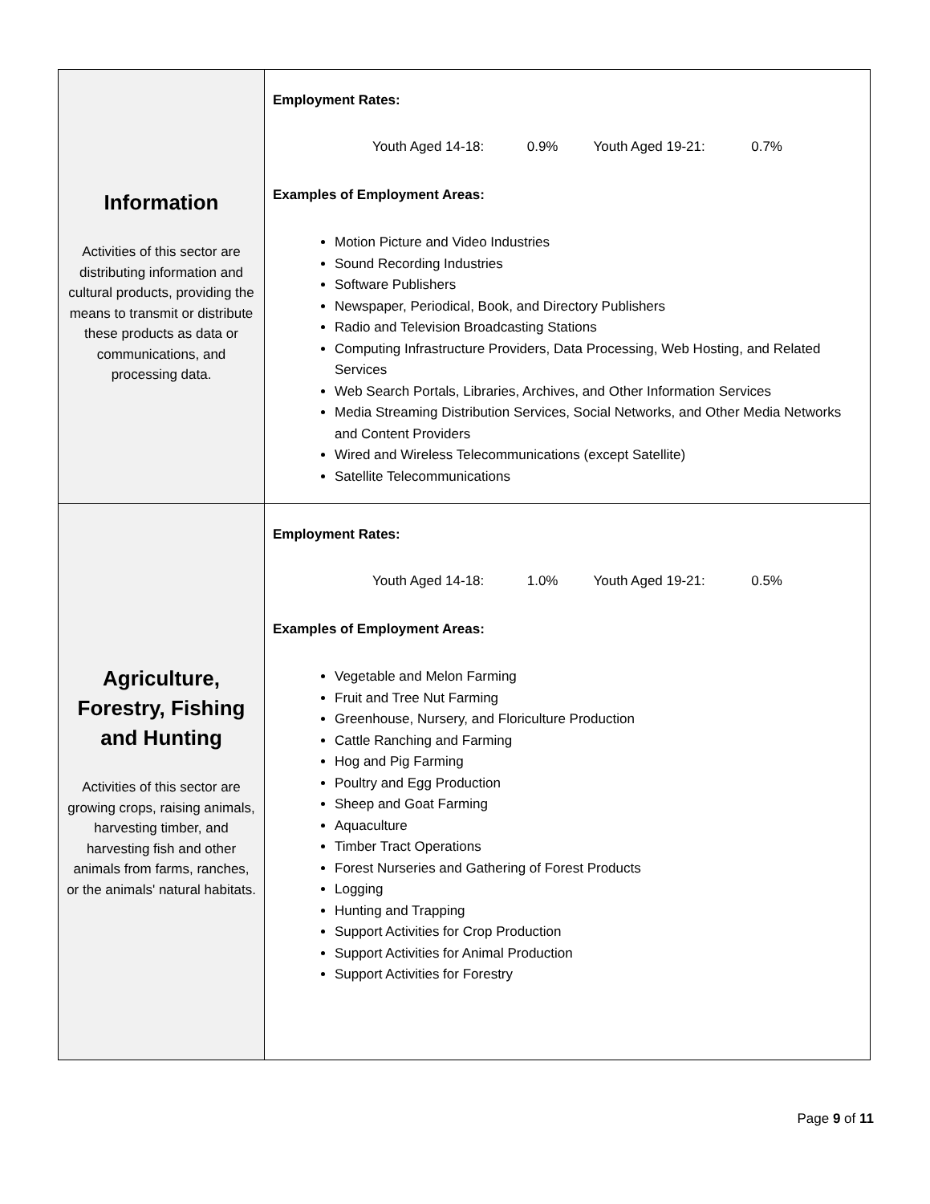| Information Activities of this sector are distributing information and cultural products, providing the means to transmit or distribute these products as data or communications, and processing data. | Employment Rates: Youth Aged 14-18: 0.9% Youth Aged 19-21: 0.7% Examples of Employment Areas: Motion Picture and Video Industries Sound Recording Industries Software Publishers Newspaper, Periodical, Book, and Directory Publishers Radio and Television Broadcasting Stations Computing Infrastructure Providers, Data Processing, Web Hosting, and Related Services Web Search Portals, Libraries, Archives, and Other Information Services Media Streaming Distribution Services, Social Networks, and Other Media Networks and Content Providers Wired and Wireless Telecommunications (except Satellite) Satellite Telecommunications |
| Agriculture, Forestry, Fishing and Hunting Activities of this sector are growing crops, raising animals, harvesting timber, and harvesting fish and other animals from farms, ranches, or the animals' natural habitats. | Employment Rates: Youth Aged 14-18: 1.0% Youth Aged 19-21: 0.5% Examples of Employment Areas: Vegetable and Melon Farming Fruit and Tree Nut Farming Greenhouse, Nursery, and Floriculture Production Cattle Ranching and Farming Hog and Pig Farming Poultry and Egg Production Sheep and Goat Farming Aquaculture Timber Tract Operations Forest Nurseries and Gathering of Forest Products Logging Hunting and Trapping Support Activities for Crop Production Support Activities for Animal Production Support Activities for Forestry |
Page 9 of 11